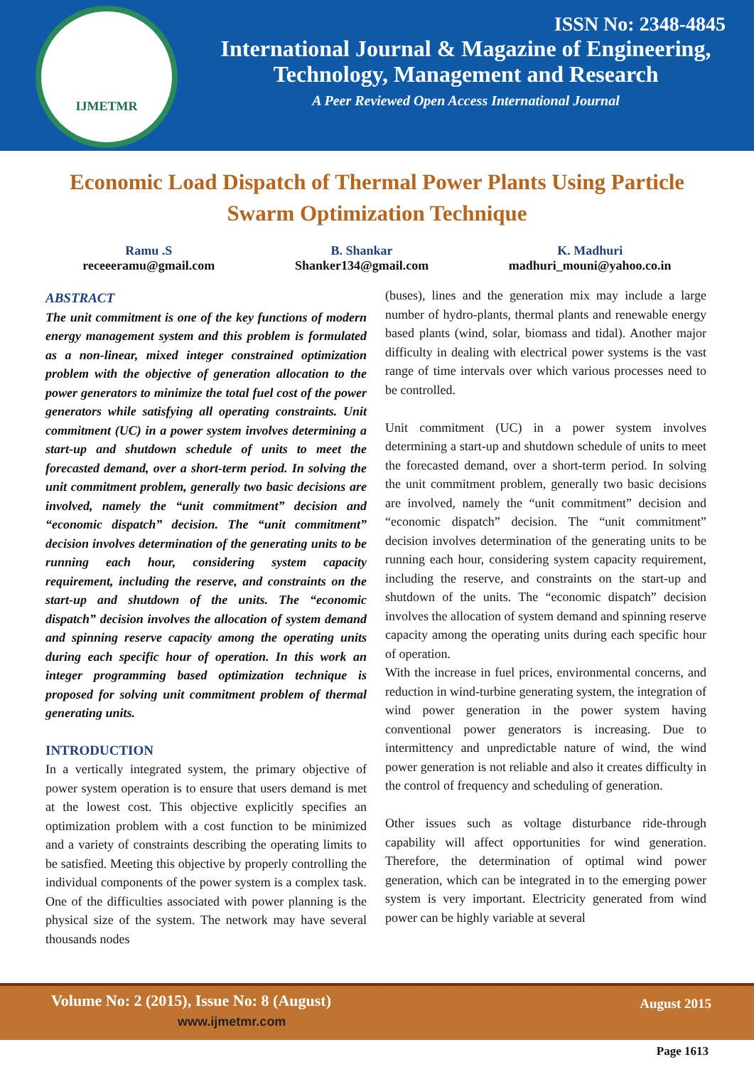IJMETMR
ISSN No: 2348-4845
International Journal & Magazine of Engineering,
Technology, Management and Research
A Peer Reviewed Open Access International Journal
Economic Load Dispatch of Thermal Power Plants Using Particle Swarm Optimization Technique
Ramu .S
receeeramu@gmail.com
B. Shankar
Shanker134@gmail.com
K. Madhuri
madhuri_mouni@yahoo.co.in
ABSTRACT
The unit commitment is one of the key functions of modern energy management system and this problem is formulated as a non-linear, mixed integer constrained optimization problem with the objective of generation allocation to the power generators to minimize the total fuel cost of the power generators while satisfying all operating constraints. Unit commitment (UC) in a power system involves determining a start-up and shutdown schedule of units to meet the forecasted demand, over a short-term period. In solving the unit commitment problem, generally two basic decisions are involved, namely the “unit commitment” decision and “economic dispatch” decision. The “unit commitment” decision involves determination of the generating units to be running each hour, considering system capacity requirement, including the reserve, and constraints on the start-up and shutdown of the units. The “economic dispatch” decision involves the allocation of system demand and spinning reserve capacity among the operating units during each specific hour of operation. In this work an integer programming based optimization technique is proposed for solving unit commitment problem of thermal generating units.
INTRODUCTION
In a vertically integrated system, the primary objective of power system operation is to ensure that users demand is met at the lowest cost. This objective explicitly specifies an optimization problem with a cost function to be minimized and a variety of constraints describing the operating limits to be satisfied. Meeting this objective by properly controlling the individual components of the power system is a complex task. One of the difficulties associated with power planning is the physical size of the system. The network may have several thousands nodes
(buses), lines and the generation mix may include a large number of hydro-plants, thermal plants and renewable energy based plants (wind, solar, biomass and tidal). Another major difficulty in dealing with electrical power systems is the vast range of time intervals over which various processes need to be controlled.
Unit commitment (UC) in a power system involves determining a start-up and shutdown schedule of units to meet the forecasted demand, over a short-term period. In solving the unit commitment problem, generally two basic decisions are involved, namely the “unit commitment” decision and “economic dispatch” decision. The “unit commitment” decision involves determination of the generating units to be running each hour, considering system capacity requirement, including the reserve, and constraints on the start-up and shutdown of the units. The “economic dispatch” decision involves the allocation of system demand and spinning reserve capacity among the operating units during each specific hour of operation.
With the increase in fuel prices, environmental concerns, and reduction in wind-turbine generating system, the integration of wind power generation in the power system having conventional power generators is increasing. Due to intermittency and unpredictable nature of wind, the wind power generation is not reliable and also it creates difficulty in the control of frequency and scheduling of generation.
Other issues such as voltage disturbance ride-through capability will affect opportunities for wind generation. Therefore, the determination of optimal wind power generation, which can be integrated in to the emerging power system is very important. Electricity generated from wind power can be highly variable at several
Volume No: 2 (2015), Issue No: 8 (August)
www.ijmetmr.com
August 2015
Page 1613